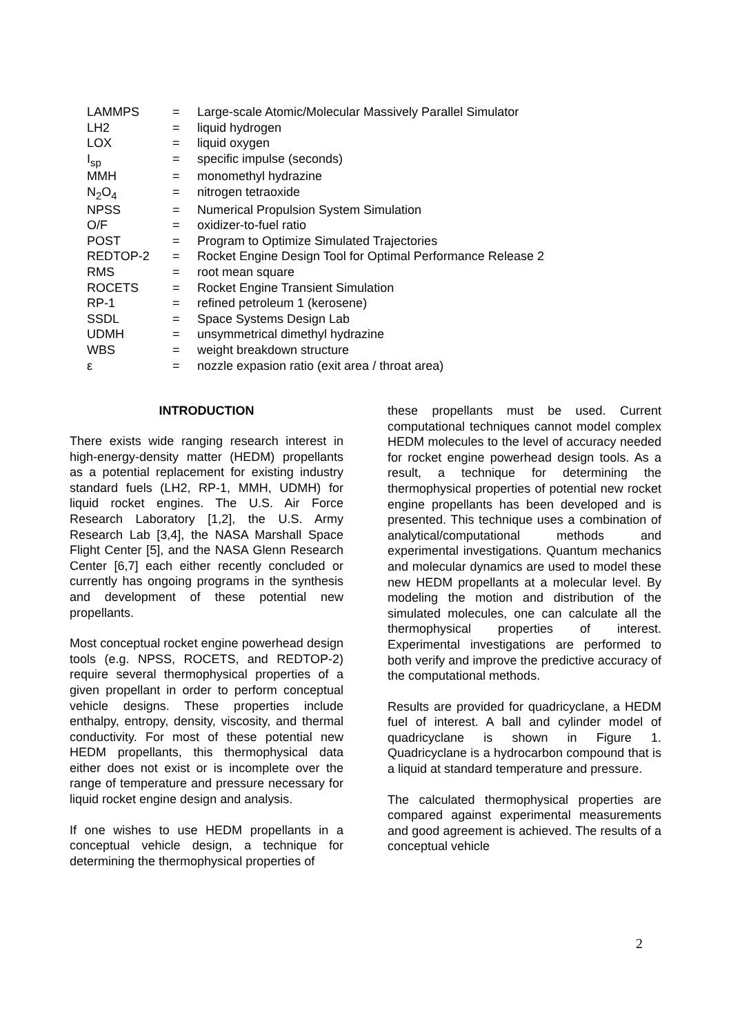| LAMMPS | = | Large-scale Atomic/Molecular Massively Parallel Simulator |
| LH2 | = | liquid hydrogen |
| LOX | = | liquid oxygen |
| I<sub>sp</sub> | = | specific impulse (seconds) |
| MMH | = | monomethyl hydrazine |
| N<sub>2</sub>O<sub>4</sub> | = | nitrogen tetraoxide |
| NPSS | = | Numerical Propulsion System Simulation |
| O/F | = | oxidizer-to-fuel ratio |
| POST | = | Program to Optimize Simulated Trajectories |
| REDTOP-2 | = | Rocket Engine Design Tool for Optimal Performance Release 2 |
| RMS | = | root mean square |
| ROCETS | = | Rocket Engine Transient Simulation |
| RP-1 | = | refined petroleum 1 (kerosene) |
| SSDL | = | Space Systems Design Lab |
| UDMH | = | unsymmetrical dimethyl hydrazine |
| WBS | = | weight breakdown structure |
| ε | = | nozzle expasion ratio (exit area / throat area) |
INTRODUCTION
There exists wide ranging research interest in high-energy-density matter (HEDM) propellants as a potential replacement for existing industry standard fuels (LH2, RP-1, MMH, UDMH) for liquid rocket engines. The U.S. Air Force Research Laboratory [1,2], the U.S. Army Research Lab [3,4], the NASA Marshall Space Flight Center [5], and the NASA Glenn Research Center [6,7] each either recently concluded or currently has ongoing programs in the synthesis and development of these potential new propellants.
Most conceptual rocket engine powerhead design tools (e.g. NPSS, ROCETS, and REDTOP-2) require several thermophysical properties of a given propellant in order to perform conceptual vehicle designs. These properties include enthalpy, entropy, density, viscosity, and thermal conductivity. For most of these potential new HEDM propellants, this thermophysical data either does not exist or is incomplete over the range of temperature and pressure necessary for liquid rocket engine design and analysis.
If one wishes to use HEDM propellants in a conceptual vehicle design, a technique for determining the thermophysical properties of
these propellants must be used. Current computational techniques cannot model complex HEDM molecules to the level of accuracy needed for rocket engine powerhead design tools. As a result, a technique for determining the thermophysical properties of potential new rocket engine propellants has been developed and is presented. This technique uses a combination of analytical/computational methods and experimental investigations. Quantum mechanics and molecular dynamics are used to model these new HEDM propellants at a molecular level. By modeling the motion and distribution of the simulated molecules, one can calculate all the thermophysical properties of interest. Experimental investigations are performed to both verify and improve the predictive accuracy of the computational methods.
Results are provided for quadricyclane, a HEDM fuel of interest. A ball and cylinder model of quadricyclane is shown in Figure 1. Quadricyclane is a hydrocarbon compound that is a liquid at standard temperature and pressure.
The calculated thermophysical properties are compared against experimental measurements and good agreement is achieved. The results of a conceptual vehicle
2